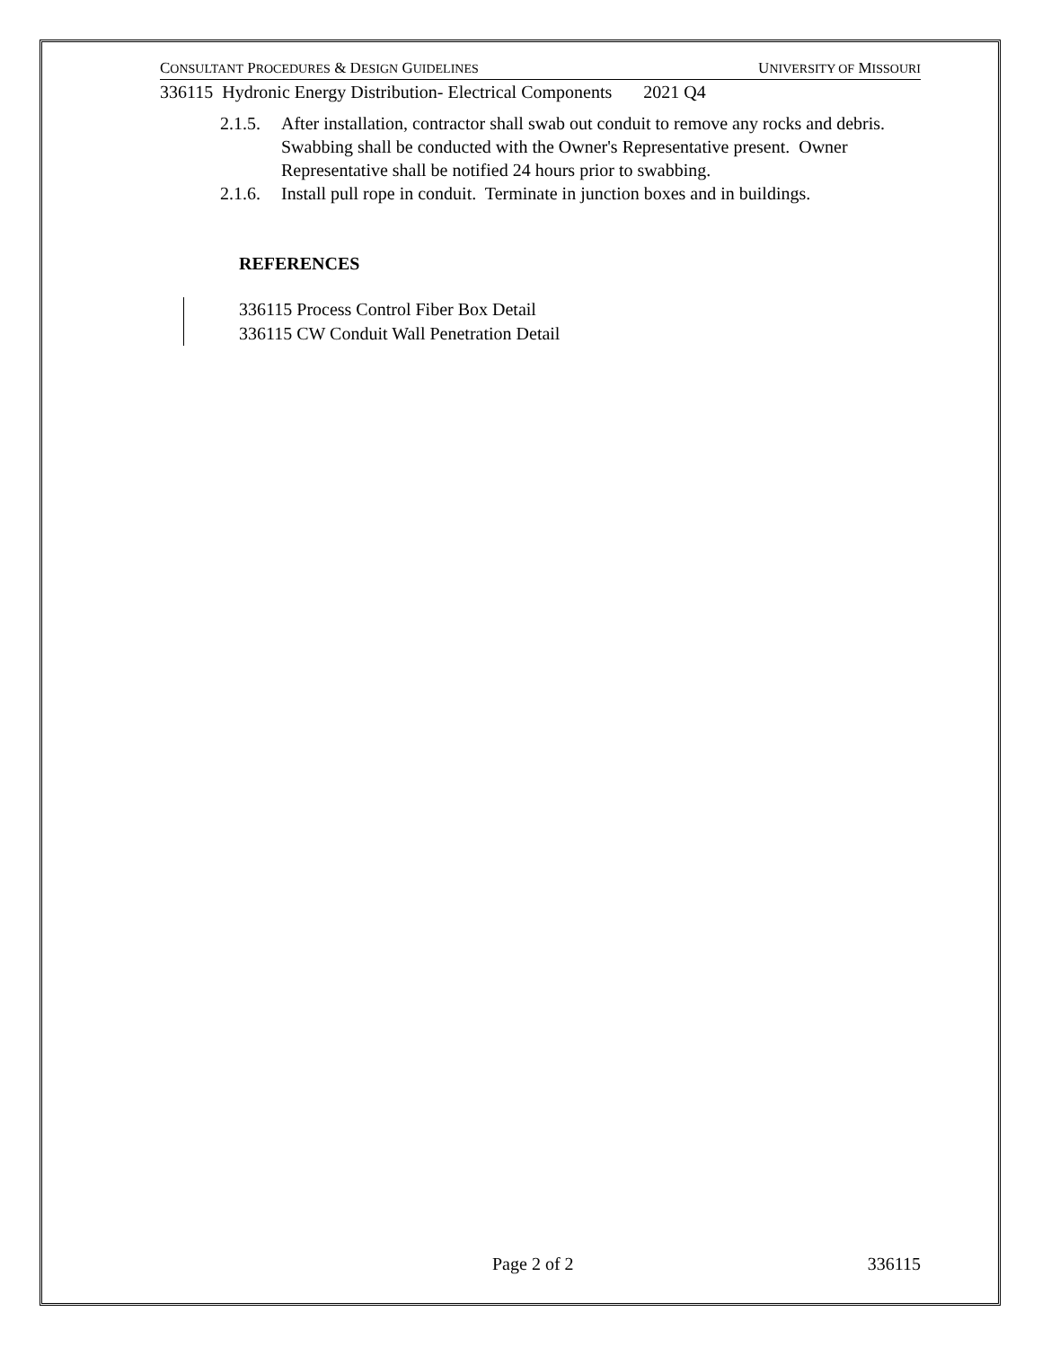CONSULTANT PROCEDURES & DESIGN GUIDELINES UNIVERSITY OF MISSOURI
336115 Hydronic Energy Distribution- Electrical Components 2021 Q4
2.1.5. After installation, contractor shall swab out conduit to remove any rocks and debris. Swabbing shall be conducted with the Owner's Representative present. Owner Representative shall be notified 24 hours prior to swabbing.
2.1.6. Install pull rope in conduit. Terminate in junction boxes and in buildings.
REFERENCES
336115 Process Control Fiber Box Detail
336115 CW Conduit Wall Penetration Detail
Page 2 of 2 336115